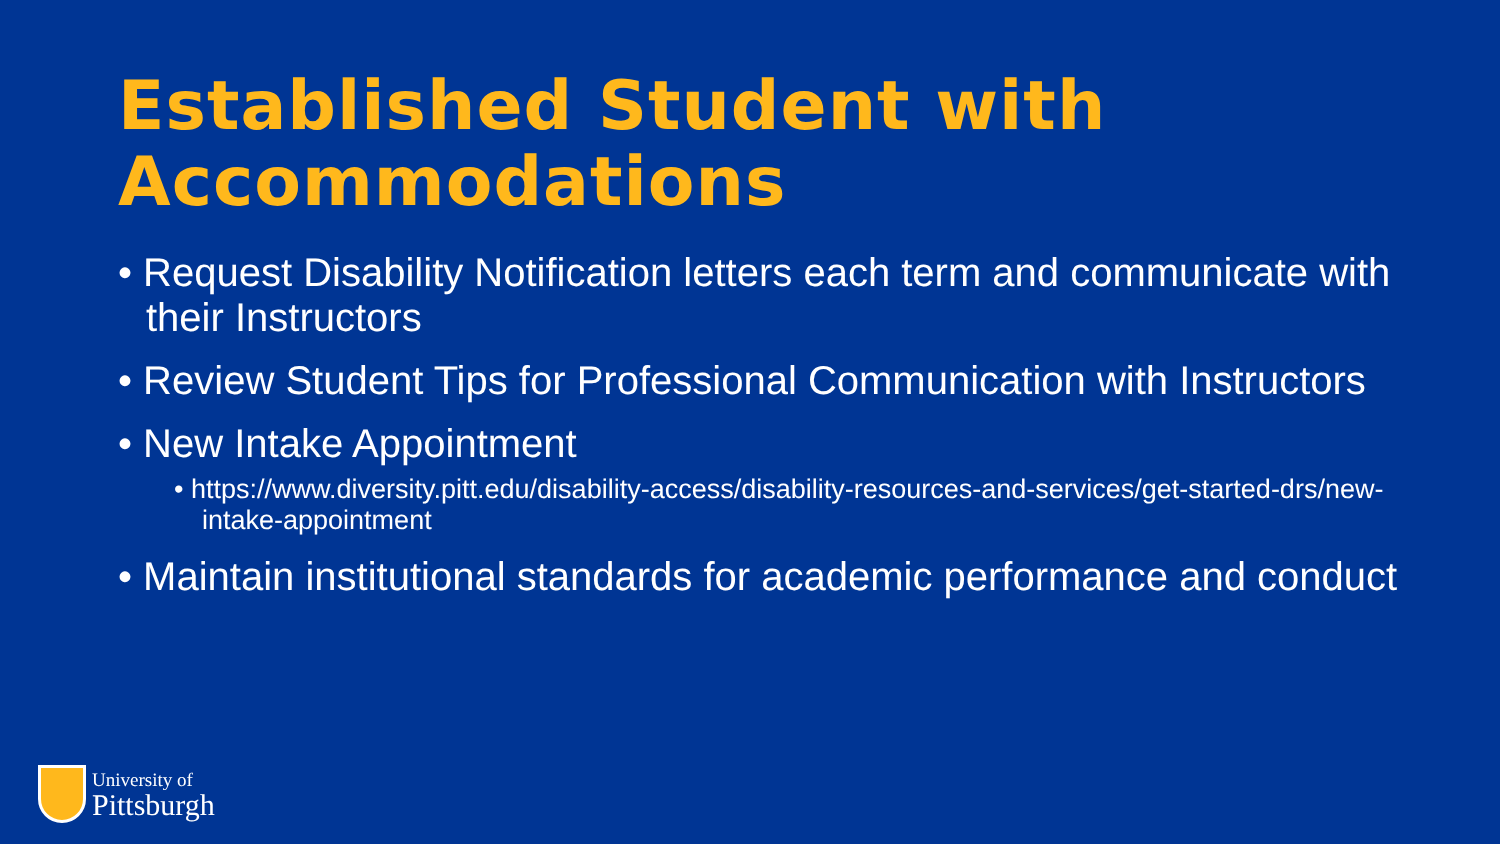Established Student with Accommodations
• Request Disability Notification letters each term and communicate with their Instructors
• Review Student Tips for Professional Communication with Instructors
• New Intake Appointment
• https://www.diversity.pitt.edu/disability-access/disability-resources-and-services/get-started-drs/new-intake-appointment
• Maintain institutional standards for academic performance and conduct
University of
Pittsburgh